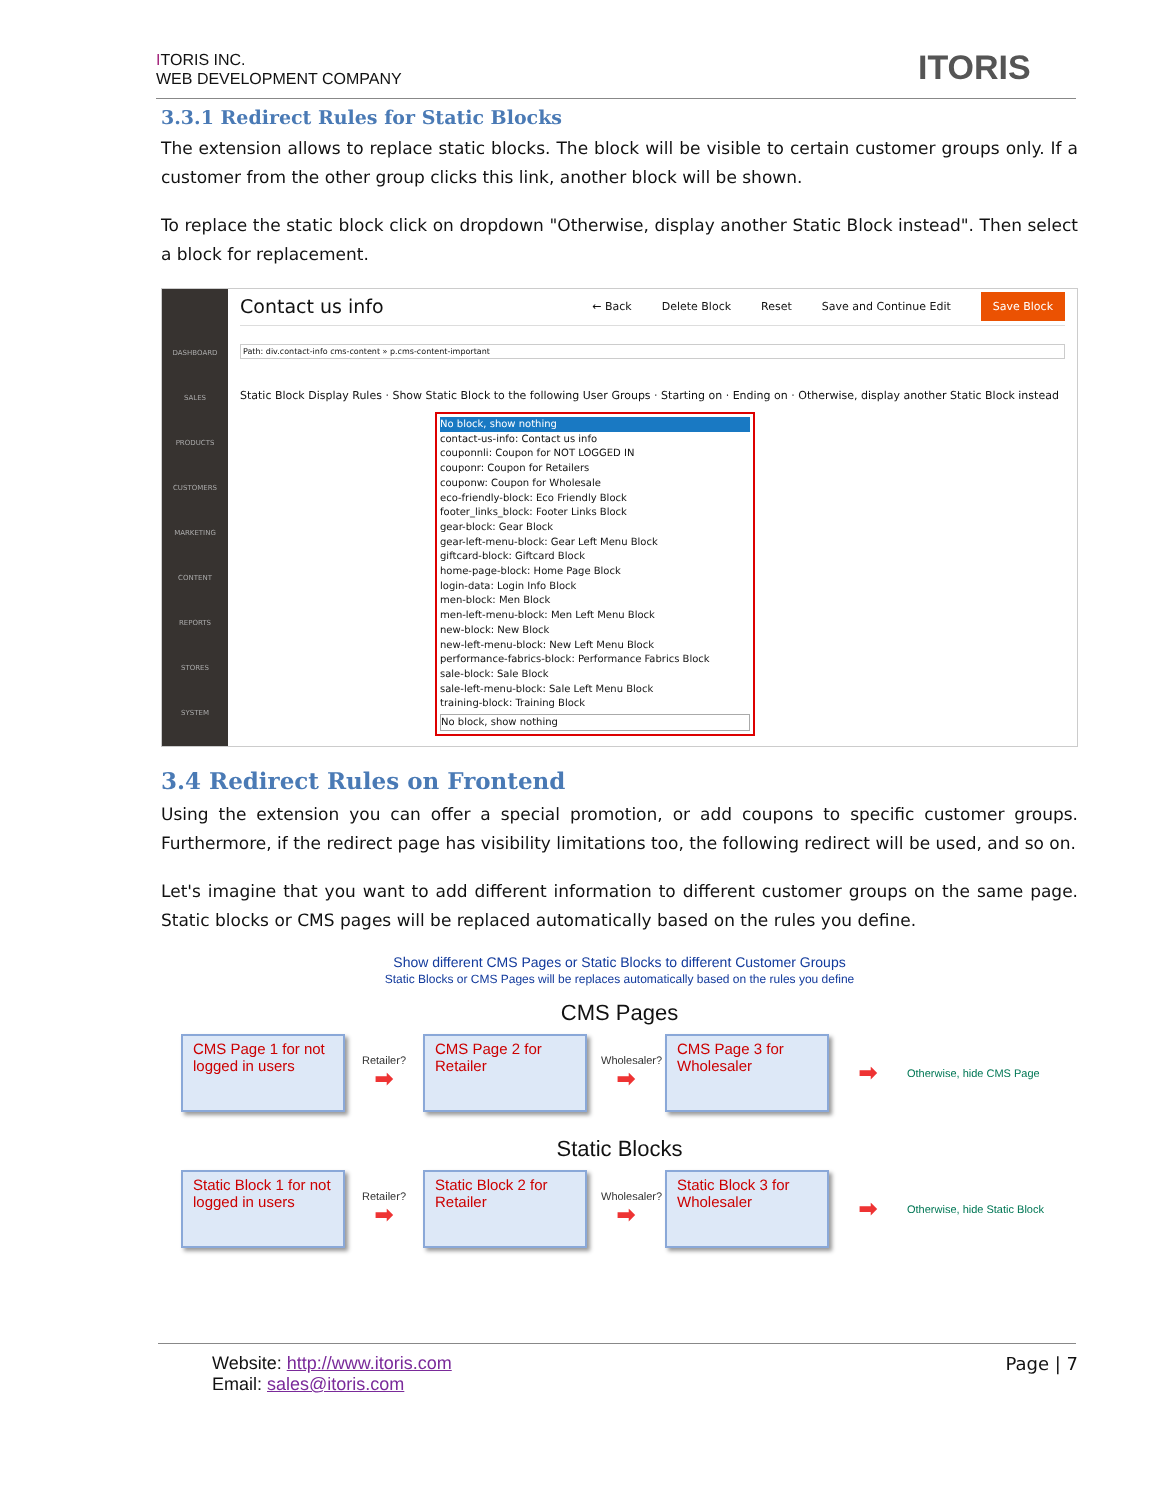ITORIS INC.
WEB DEVELOPMENT COMPANY
ITORIS
3.3.1 Redirect Rules for Static Blocks
The extension allows to replace static blocks. The block will be visible to certain customer groups only. If a customer from the other group clicks this link, another block will be shown.
To replace the static block click on dropdown "Otherwise, display another Static Block instead". Then select a block for replacement.
DASHBOARD
SALES
PRODUCTS
CUSTOMERS
MARKETING
CONTENT
REPORTS
STORES
SYSTEM
Contact us info
← Back Delete Block Reset Save and Continue Edit Save Block
Path: div.contact-info cms-content » p.cms-content-important
Static Block Display Rules · Show Static Block to the following User Groups · Starting on · Ending on · Otherwise, display another Static Block instead
No block, show nothing
contact-us-info: Contact us info
couponnli: Coupon for NOT LOGGED IN
couponr: Coupon for Retailers
couponw: Coupon for Wholesale
eco-friendly-block: Eco Friendly Block
footer_links_block: Footer Links Block
gear-block: Gear Block
gear-left-menu-block: Gear Left Menu Block
giftcard-block: Giftcard Block
home-page-block: Home Page Block
login-data: Login Info Block
men-block: Men Block
men-left-menu-block: Men Left Menu Block
new-block: New Block
new-left-menu-block: New Left Menu Block
performance-fabrics-block: Performance Fabrics Block
sale-block: Sale Block
sale-left-menu-block: Sale Left Menu Block
training-block: Training Block
No block, show nothing
3.4 Redirect Rules on Frontend
Using the extension you can offer a special promotion, or add coupons to specific customer groups. Furthermore, if the redirect page has visibility limitations too, the following redirect will be used, and so on.
Let's imagine that you want to add different information to different customer groups on the same page. Static blocks or CMS pages will be replaced automatically based on the rules you define.
Show different CMS Pages or Static Blocks to different Customer Groups
Static Blocks or CMS Pages will be replaces automatically based on the rules you define
CMS Pages
CMS Page 1 for not logged in users
Retailer?
➡
CMS Page 2 for Retailer
Wholesaler?
➡
CMS Page 3 for Wholesaler
➡
Otherwise, hide CMS Page
Static Blocks
Static Block 1 for not logged in users
Retailer?
➡
Static Block 2 for Retailer
Wholesaler?
➡
Static Block 3 for Wholesaler
➡
Otherwise, hide Static Block
Website: http://www.itoris.com
Email: sales@itoris.com
Page | 7